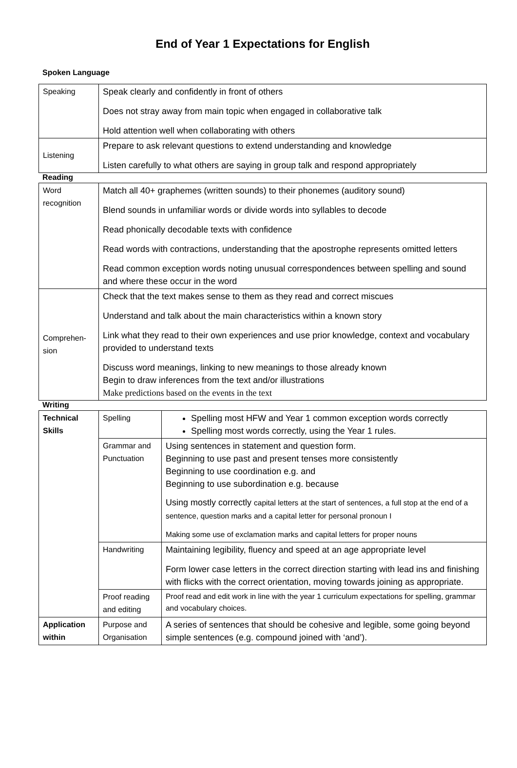End of Year 1 Expectations for English
Spoken Language
| Speaking | Speak clearly and confidently in front of others Does not stray away from main topic when engaged in collaborative talk Hold attention well when collaborating with others |
| Listening | Prepare to ask relevant questions to extend understanding and knowledge Listen carefully to what others are saying in group talk and respond appropriately |
Reading
| Word recognition | Match all 40+ graphemes (written sounds) to their phonemes (auditory sound) Blend sounds in unfamiliar words or divide words into syllables to decode Read phonically decodable texts with confidence Read words with contractions, understanding that the apostrophe represents omitted letters Read common exception words noting unusual correspondences between spelling and sound and where these occur in the word |
| Comprehen-sion | Check that the text makes sense to them as they read and correct miscues Understand and talk about the main characteristics within a known story Link what they read to their own experiences and use prior knowledge, context and vocabulary provided to understand texts Discuss word meanings, linking to new meanings to those already known Begin to draw inferences from the text and/or illustrations Make predictions based on the events in the text |
Writing
| Technical Skills | Spelling | Spelling most HFW and Year 1 common exception words correctly Spelling most words correctly, using the Year 1 rules. |
| | Grammar and Punctuation | Using sentences in statement and question form. Beginning to use past and present tenses more consistently Beginning to use coordination e.g. and Beginning to use subordination e.g. because Using mostly correctly capital letters at the start of sentences, a full stop at the end of a sentence, question marks and a capital letter for personal pronoun I Making some use of exclamation marks and capital letters for proper nouns |
| | Handwriting | Maintaining legibility, fluency and speed at an age appropriate level Form lower case letters in the correct direction starting with lead ins and finishing with flicks with the correct orientation, moving towards joining as appropriate. |
| | Proof reading and editing | Proof read and edit work in line with the year 1 curriculum expectations for spelling, grammar and vocabulary choices. |
| Application within | Purpose and Organisation | A series of sentences that should be cohesive and legible, some going beyond simple sentences (e.g. compound joined with ‘and’). |